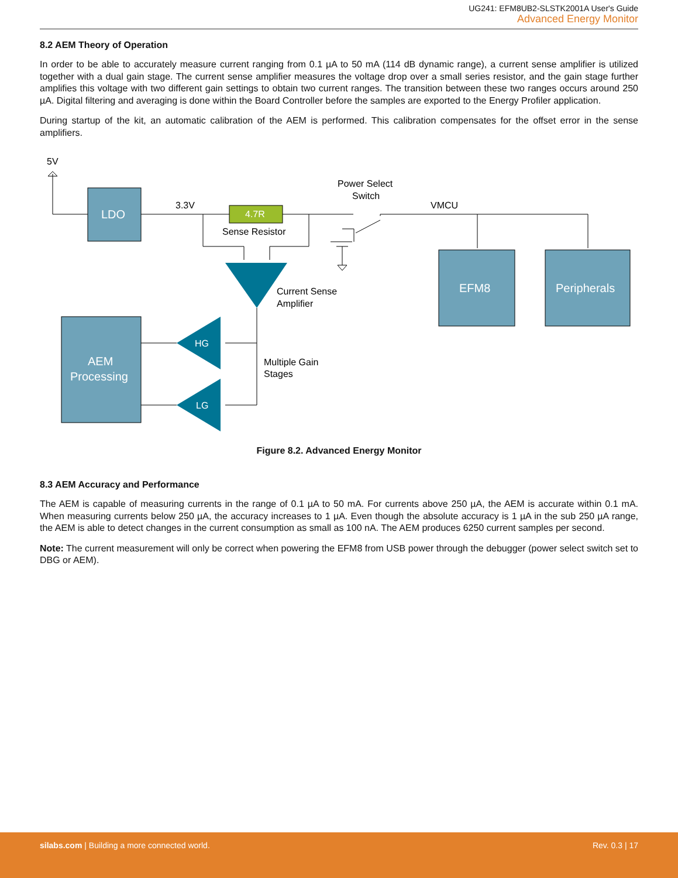UG241: EFM8UB2-SLSTK2001A User's Guide
Advanced Energy Monitor
8.2 AEM Theory of Operation
In order to be able to accurately measure current ranging from 0.1 µA to 50 mA (114 dB dynamic range), a current sense amplifier is utilized together with a dual gain stage. The current sense amplifier measures the voltage drop over a small series resistor, and the gain stage further amplifies this voltage with two different gain settings to obtain two current ranges. The transition between these two ranges occurs around 250 µA. Digital filtering and averaging is done within the Board Controller before the samples are exported to the Energy Profiler application.
During startup of the kit, an automatic calibration of the AEM is performed. This calibration compensates for the offset error in the sense amplifiers.
5V
LDO
3.3V
4.7R
Sense Resistor
Power Select
Switch
VMCU
EFM8
Peripherals
Current Sense
Amplifier
AEM
Processing
HG
LG
Multiple Gain
Stages
Figure 8.2. Advanced Energy Monitor
8.3 AEM Accuracy and Performance
The AEM is capable of measuring currents in the range of 0.1 µA to 50 mA. For currents above 250 µA, the AEM is accurate within 0.1 mA. When measuring currents below 250 µA, the accuracy increases to 1 µA. Even though the absolute accuracy is 1 µA in the sub 250 µA range, the AEM is able to detect changes in the current consumption as small as 100 nA. The AEM produces 6250 current samples per second.
Note: The current measurement will only be correct when powering the EFM8 from USB power through the debugger (power select switch set to DBG or AEM).
silabs.com | Building a more connected world. Rev. 0.3 | 17